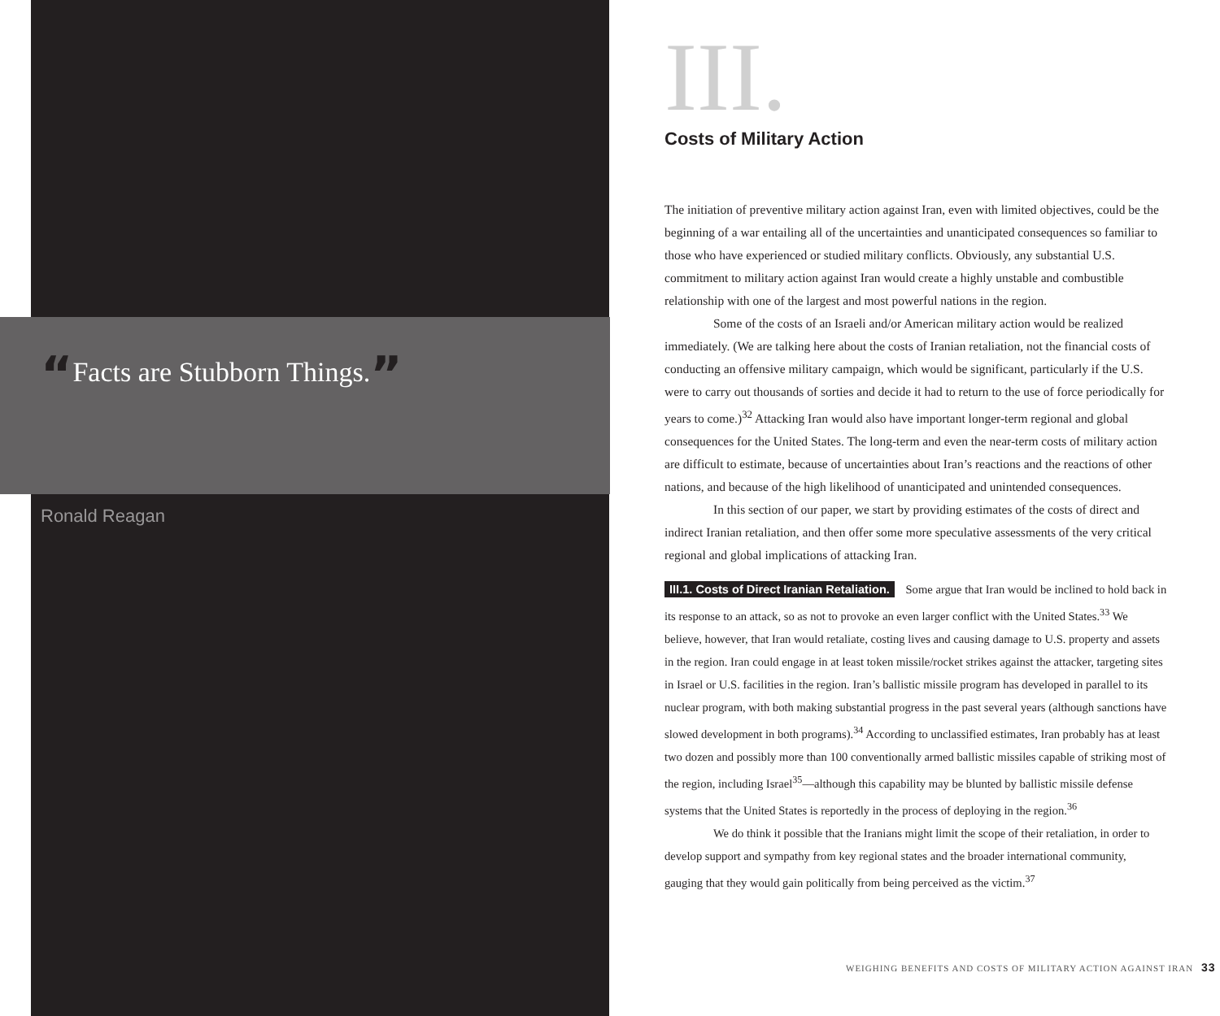“Facts are Stubborn Things.”
Ronald Reagan
III.
Costs of Military Action
The initiation of preventive military action against Iran, even with limited objectives, could be the beginning of a war entailing all of the uncertainties and unanticipated consequences so familiar to those who have experienced or studied military conflicts. Obviously, any substantial U.S. commitment to military action against Iran would create a highly unstable and combustible relationship with one of the largest and most powerful nations in the region.
Some of the costs of an Israeli and/or American military action would be realized immediately. (We are talking here about the costs of Iranian retaliation, not the financial costs of conducting an offensive military campaign, which would be significant, particularly if the U.S. were to carry out thousands of sorties and decide it had to return to the use of force periodically for years to come.)<sup>32</sup> Attacking Iran would also have important longer-term regional and global consequences for the United States. The long-term and even the near-term costs of military action are difficult to estimate, because of uncertainties about Iran’s reactions and the reactions of other nations, and because of the high likelihood of unanticipated and unintended consequences.
In this section of our paper, we start by providing estimates of the costs of direct and indirect Iranian retaliation, and then offer some more speculative assessments of the very critical regional and global implications of attacking Iran.
III.1. Costs of Direct Iranian Retaliation. Some argue that Iran would be inclined to hold back in its response to an attack, so as not to provoke an even larger conflict with the United States.<sup>33</sup> We believe, however, that Iran would retaliate, costing lives and causing damage to U.S. property and assets in the region. Iran could engage in at least token missile/rocket strikes against the attacker, targeting sites in Israel or U.S. facilities in the region. Iran’s ballistic missile program has developed in parallel to its nuclear program, with both making substantial progress in the past several years (although sanctions have slowed development in both programs).<sup>34</sup> According to unclassified estimates, Iran probably has at least two dozen and possibly more than 100 conventionally armed ballistic missiles capable of striking most of the region, including Israel<sup>35</sup>—although this capability may be blunted by ballistic missile defense systems that the United States is reportedly in the process of deploying in the region.<sup>36</sup>
We do think it possible that the Iranians might limit the scope of their retaliation, in order to develop support and sympathy from key regional states and the broader international community, gauging that they would gain politically from being perceived as the victim.<sup>37</sup>
WEIGHING BENEFITS AND COSTS OF MILITARY ACTION AGAINST IRAN 33